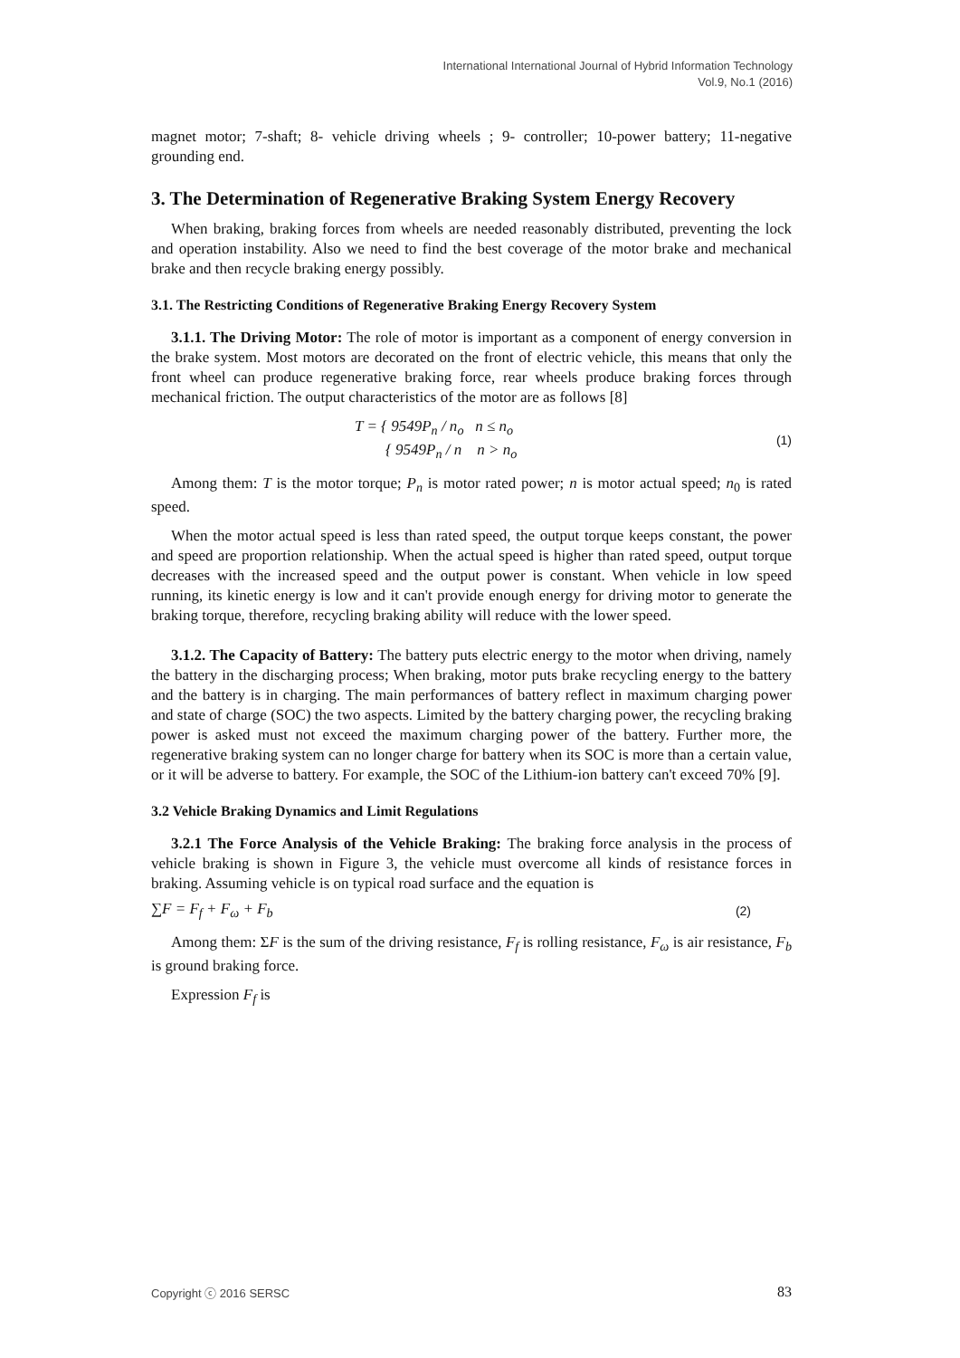International International Journal of Hybrid Information Technology
Vol.9, No.1 (2016)
magnet motor; 7-shaft; 8- vehicle driving wheels ; 9- controller; 10-power battery; 11-negative grounding end.
3. The Determination of Regenerative Braking System Energy Recovery
When braking, braking forces from wheels are needed reasonably distributed, preventing the lock and operation instability. Also we need to find the best coverage of the motor brake and mechanical brake and then recycle braking energy possibly.
3.1. The Restricting Conditions of Regenerative Braking Energy Recovery System
3.1.1. The Driving Motor: The role of motor is important as a component of energy conversion in the brake system. Most motors are decorated on the front of electric vehicle, this means that only the front wheel can produce regenerative braking force, rear wheels produce braking forces through mechanical friction. The output characteristics of the motor are as follows [8]
T = { 9549P<sub>n</sub> / n<sub>o</sub> n ≤ n<sub>o</sub>
{ 9549P<sub>n</sub> / n n > n<sub>o</sub> (1)
Among them: T is the motor torque; P<sub>n</sub> is motor rated power; n is motor actual speed; n<sub>0</sub> is rated speed.
When the motor actual speed is less than rated speed, the output torque keeps constant, the power and speed are proportion relationship. When the actual speed is higher than rated speed, output torque decreases with the increased speed and the output power is constant. When vehicle in low speed running, its kinetic energy is low and it can't provide enough energy for driving motor to generate the braking torque, therefore, recycling braking ability will reduce with the lower speed.
3.1.2. The Capacity of Battery: The battery puts electric energy to the motor when driving, namely the battery in the discharging process; When braking, motor puts brake recycling energy to the battery and the battery is in charging. The main performances of battery reflect in maximum charging power and state of charge (SOC) the two aspects. Limited by the battery charging power, the recycling braking power is asked must not exceed the maximum charging power of the battery. Further more, the regenerative braking system can no longer charge for battery when its SOC is more than a certain value, or it will be adverse to battery. For example, the SOC of the Lithium-ion battery can't exceed 70% [9].
3.2 Vehicle Braking Dynamics and Limit Regulations
3.2.1 The Force Analysis of the Vehicle Braking: The braking force analysis in the process of vehicle braking is shown in Figure 3, the vehicle must overcome all kinds of resistance forces in braking. Assuming vehicle is on typical road surface and the equation is
∑F = F<sub>f</sub> + F<sub>ω</sub> + F<sub>b</sub> (2)
Among them: ΣF is the sum of the driving resistance, F<sub>f</sub> is rolling resistance, F<sub>ω</sub> is air resistance, F<sub>b</sub> is ground braking force.
Expression F<sub>f</sub> is
Copyright ⓒ 2016 SERSC 83